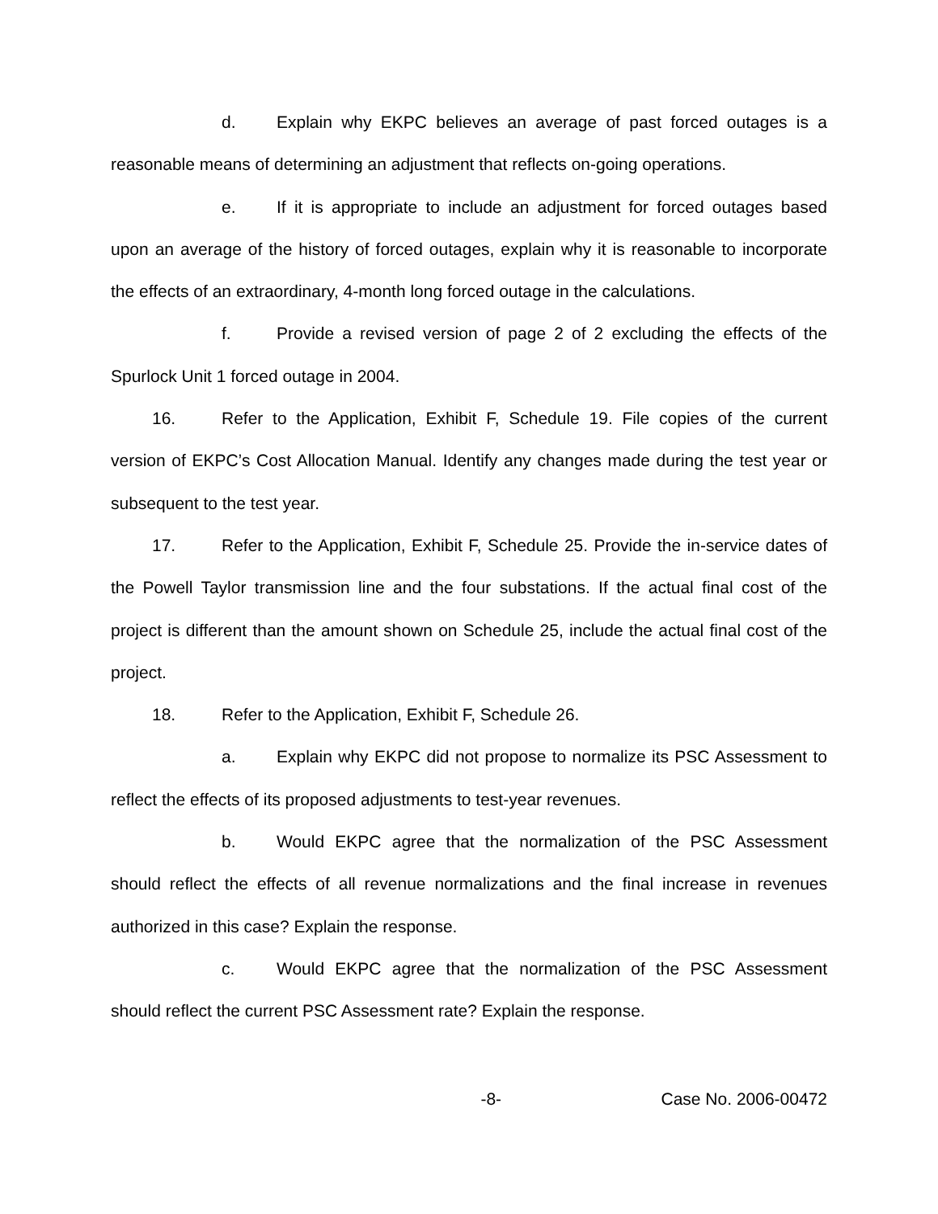d. Explain why EKPC believes an average of past forced outages is a reasonable means of determining an adjustment that reflects on-going operations.
e. If it is appropriate to include an adjustment for forced outages based upon an average of the history of forced outages, explain why it is reasonable to incorporate the effects of an extraordinary, 4-month long forced outage in the calculations.
f. Provide a revised version of page 2 of 2 excluding the effects of the Spurlock Unit 1 forced outage in 2004.
16. Refer to the Application, Exhibit F, Schedule 19. File copies of the current version of EKPC’s Cost Allocation Manual. Identify any changes made during the test year or subsequent to the test year.
17. Refer to the Application, Exhibit F, Schedule 25. Provide the in-service dates of the Powell Taylor transmission line and the four substations. If the actual final cost of the project is different than the amount shown on Schedule 25, include the actual final cost of the project.
18. Refer to the Application, Exhibit F, Schedule 26.
a. Explain why EKPC did not propose to normalize its PSC Assessment to reflect the effects of its proposed adjustments to test-year revenues.
b. Would EKPC agree that the normalization of the PSC Assessment should reflect the effects of all revenue normalizations and the final increase in revenues authorized in this case? Explain the response.
c. Would EKPC agree that the normalization of the PSC Assessment should reflect the current PSC Assessment rate? Explain the response.
-8- Case No. 2006-00472